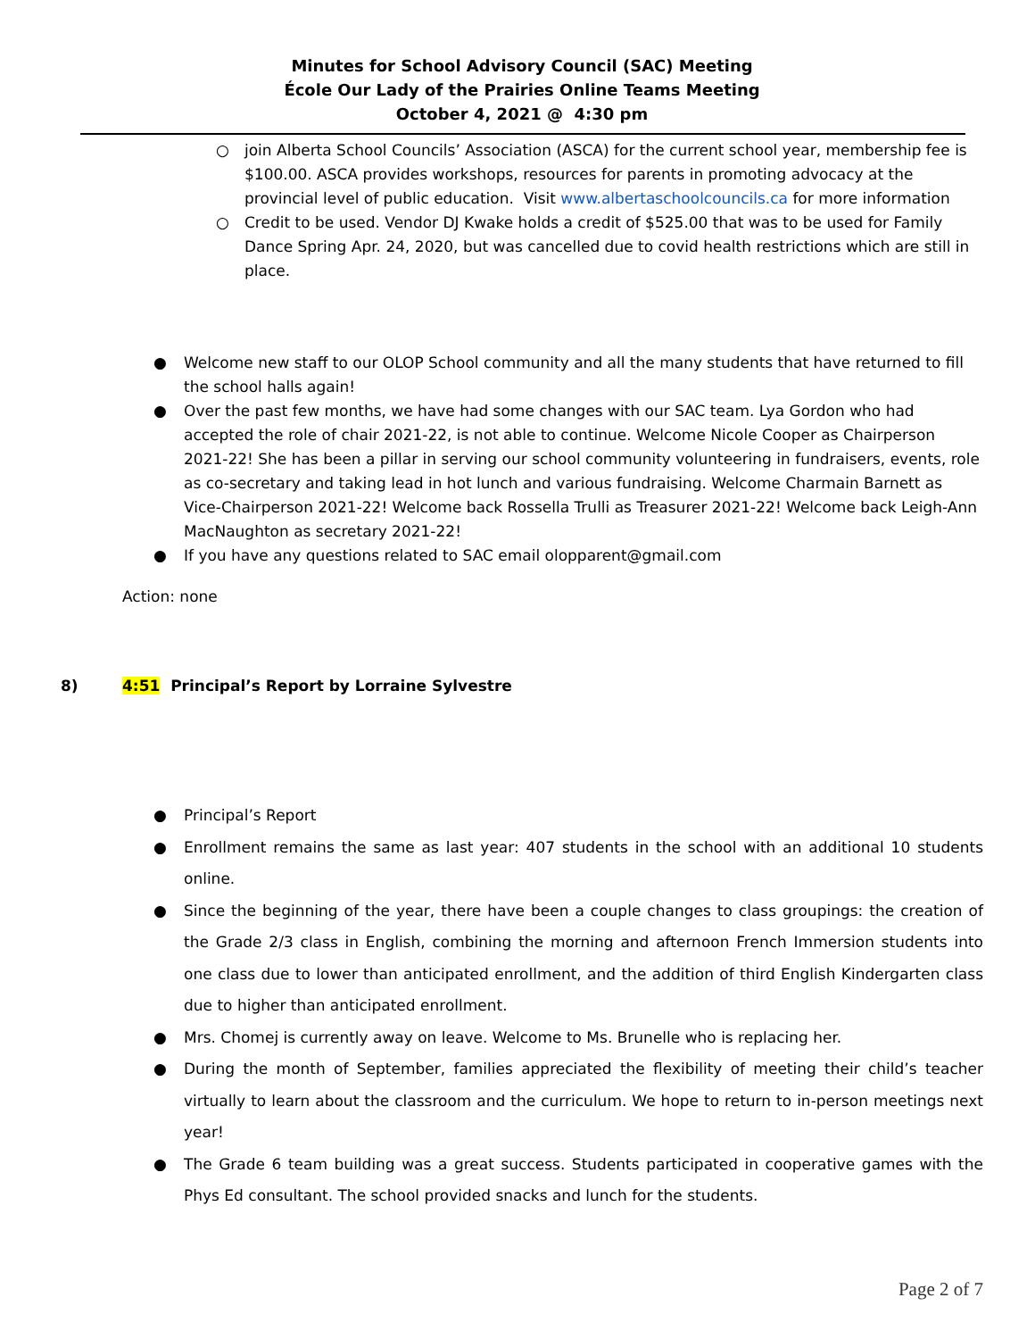Minutes for School Advisory Council (SAC) Meeting
École Our Lady of the Prairies Online Teams Meeting
October 4, 2021 @ 4:30 pm
○ join Alberta School Councils’ Association (ASCA) for the current school year, membership fee is $100.00. ASCA provides workshops, resources for parents in promoting advocacy at the provincial level of public education. Visit www.albertaschoolcouncils.ca for more information
○ Credit to be used. Vendor DJ Kwake holds a credit of $525.00 that was to be used for Family Dance Spring Apr. 24, 2020, but was cancelled due to covid health restrictions which are still in place.
● Welcome new staff to our OLOP School community and all the many students that have returned to fill the school halls again!
● Over the past few months, we have had some changes with our SAC team. Lya Gordon who had accepted the role of chair 2021-22, is not able to continue. Welcome Nicole Cooper as Chairperson 2021-22! She has been a pillar in serving our school community volunteering in fundraisers, events, role as co-secretary and taking lead in hot lunch and various fundraising. Welcome Charmain Barnett as Vice-Chairperson 2021-22! Welcome back Rossella Trulli as Treasurer 2021-22! Welcome back Leigh-Ann MacNaughton as secretary 2021-22!
● If you have any questions related to SAC email olopparent@gmail.com
Action: none
8) 4:51 Principal’s Report by Lorraine Sylvestre
● Principal’s Report
● Enrollment remains the same as last year: 407 students in the school with an additional 10 students online.
● Since the beginning of the year, there have been a couple changes to class groupings: the creation of the Grade 2/3 class in English, combining the morning and afternoon French Immersion students into one class due to lower than anticipated enrollment, and the addition of third English Kindergarten class due to higher than anticipated enrollment.
● Mrs. Chomej is currently away on leave. Welcome to Ms. Brunelle who is replacing her.
● During the month of September, families appreciated the flexibility of meeting their child’s teacher virtually to learn about the classroom and the curriculum. We hope to return to in-person meetings next year!
● The Grade 6 team building was a great success. Students participated in cooperative games with the Phys Ed consultant. The school provided snacks and lunch for the students.
Page 2 of 7